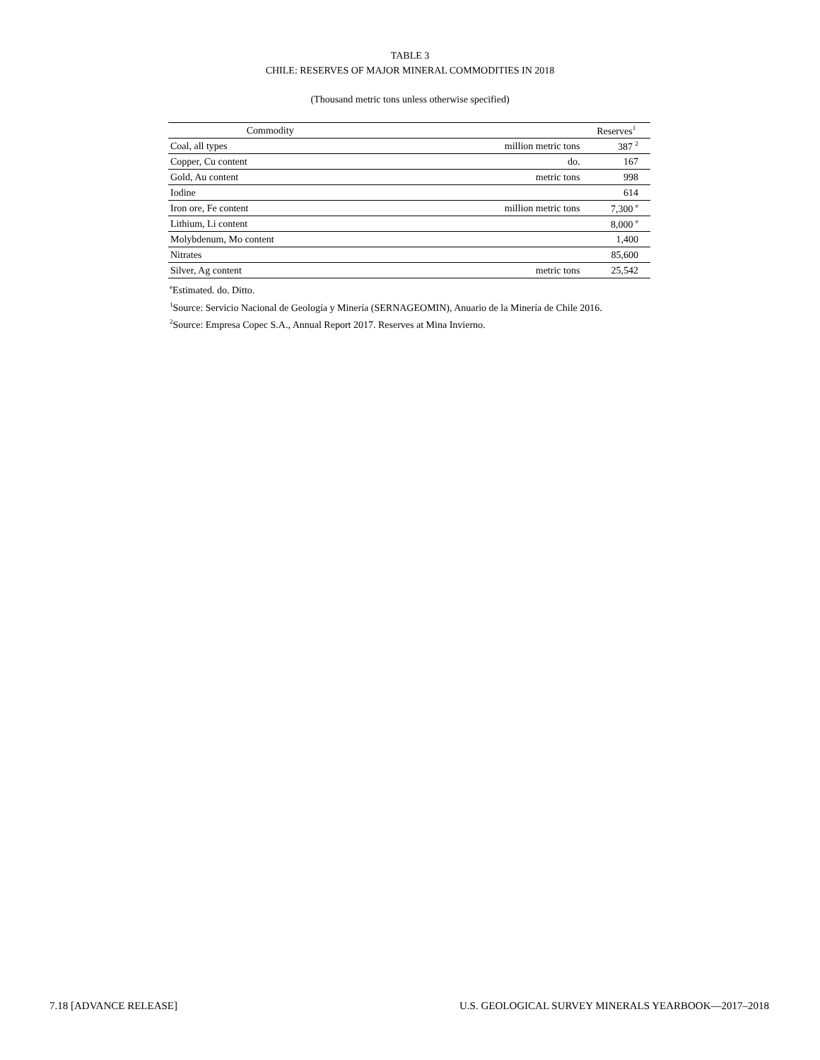TABLE 3
CHILE: RESERVES OF MAJOR MINERAL COMMODITIES IN 2018
(Thousand metric tons unless otherwise specified)
| Commodity | | Reserves<sup>1</sup> |
| --- | --- | --- |
| Coal, all types | million metric tons | 387 <sup>2</sup> |
| Copper, Cu content | do. | 167 |
| Gold, Au content | metric tons | 998 |
| Iodine | | 614 |
| Iron ore, Fe content | million metric tons | 7,300 <sup>e</sup> |
| Lithium, Li content | | 8,000 <sup>e</sup> |
| Molybdenum, Mo content | | 1,400 |
| Nitrates | | 85,600 |
| Silver, Ag content | metric tons | 25,542 |
<sup>e</sup> Estimated. do. Ditto.
<sup>1</sup> Source: Servicio Nacional de Geología y Minería (SERNAGEOMIN), Anuario de la Minería de Chile 2016.
<sup>2</sup> Source: Empresa Copec S.A., Annual Report 2017. Reserves at Mina Invierno.
7.18 [ADVANCE RELEASE] U.S. GEOLOGICAL SURVEY MINERALS YEARBOOK—2017–2018